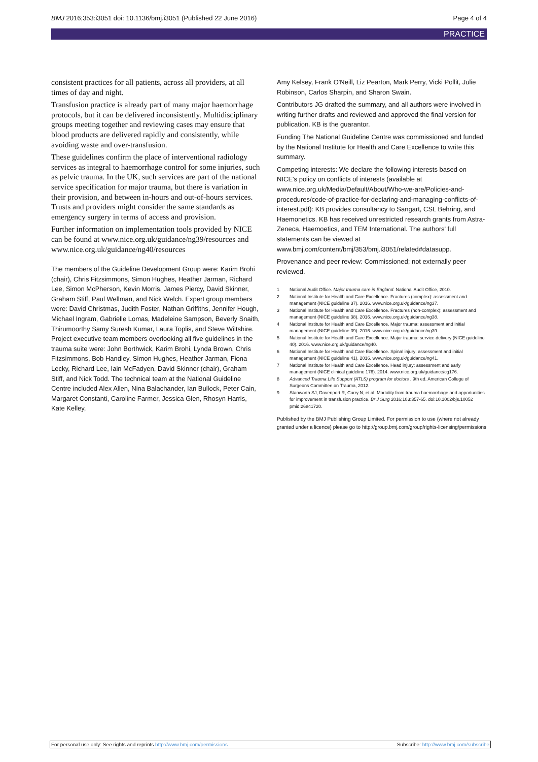BMJ 2016;353:i3051 doi: 10.1136/bmj.i3051 (Published 22 June 2016) Page 4 of 4
PRACTICE
consistent practices for all patients, across all providers, at all times of day and night.
Transfusion practice is already part of many major haemorrhage protocols, but it can be delivered inconsistently. Multidisciplinary groups meeting together and reviewing cases may ensure that blood products are delivered rapidly and consistently, while avoiding waste and over-transfusion.
These guidelines confirm the place of interventional radiology services as integral to haemorrhage control for some injuries, such as pelvic trauma. In the UK, such services are part of the national service specification for major trauma, but there is variation in their provision, and between in-hours and out-of-hours services. Trusts and providers might consider the same standards as emergency surgery in terms of access and provision.
Further information on implementation tools provided by NICE can be found at www.nice.org.uk/guidance/ng39/resources and www.nice.org.uk/guidance/ng40/resources
The members of the Guideline Development Group were: Karim Brohi (chair), Chris Fitzsimmons, Simon Hughes, Heather Jarman, Richard Lee, Simon McPherson, Kevin Morris, James Piercy, David Skinner, Graham Stiff, Paul Wellman, and Nick Welch. Expert group members were: David Christmas, Judith Foster, Nathan Griffiths, Jennifer Hough, Michael Ingram, Gabrielle Lomas, Madeleine Sampson, Beverly Snaith, Thirumoorthy Samy Suresh Kumar, Laura Toplis, and Steve Wiltshire. Project executive team members overlooking all five guidelines in the trauma suite were: John Borthwick, Karim Brohi, Lynda Brown, Chris Fitzsimmons, Bob Handley, Simon Hughes, Heather Jarman, Fiona Lecky, Richard Lee, Iain McFadyen, David Skinner (chair), Graham Stiff, and Nick Todd. The technical team at the National Guideline Centre included Alex Allen, Nina Balachander, Ian Bullock, Peter Cain, Margaret Constanti, Caroline Farmer, Jessica Glen, Rhosyn Harris, Kate Kelley,
Amy Kelsey, Frank O'Neill, Liz Pearton, Mark Perry, Vicki Pollit, Julie Robinson, Carlos Sharpin, and Sharon Swain.
Contributors JG drafted the summary, and all authors were involved in writing further drafts and reviewed and approved the final version for publication. KB is the guarantor.
Funding The National Guideline Centre was commissioned and funded by the National Institute for Health and Care Excellence to write this summary.
Competing interests: We declare the following interests based on NICE's policy on conflicts of interests (available at www.nice.org.uk/Media/Default/About/Who-we-are/Policies-and-procedures/code-of-practice-for-declaring-and-managing-conflicts-of-interest.pdf): KB provides consultancy to Sangart, CSL Behring, and Haemonetics. KB has received unrestricted research grants from Astra-Zeneca, Haemoetics, and TEM International. The authors' full statements can be viewed at www.bmj.com/content/bmj/353/bmj.i3051/related#datasupp.
Provenance and peer review: Commissioned; not externally peer reviewed.
1 National Audit Office. Major trauma care in England. National Audit Office, 2010.
2 National Institute for Health and Care Excellence. Fractures (complex): assessment and management (NICE guideline 37). 2016. www.nice.org.uk/guidance/ng37.
3 National Institute for Health and Care Excellence. Fractures (non-complex): assessment and management (NICE guideline 38). 2016. www.nice.org.uk/guidance/ng38.
4 National Institute for Health and Care Excellence. Major trauma: assessment and initial management (NICE guideline 39). 2016. www.nice.org.uk/guidance/ng39.
5 National Institute for Health and Care Excellence. Major trauma: service delivery (NICE guideline 40). 2016. www.nice.org.uk/guidance/ng40.
6 National Institute for Health and Care Excellence. Spinal injury: assessment and initial management (NICE guideline 41). 2016. www.nice.org.uk/guidance/ng41.
7 National Institute for Health and Care Excellence. Head injury: assessment and early management (NICE clinical guideline 176). 2014. www.nice.org.uk/guidance/cg176.
8 Advanced Trauma Life Support (ATLS) program for doctors . 9th ed. American College of Surgeons Committee on Trauma, 2012.
9 Stanworth SJ, Davenport R, Curry N, et al. Mortality from trauma haemorrhage and opportunities for improvement in transfusion practice. Br J Surg 2016;103:357-65. doi:10.1002/bjs.10052 pmid:26841720.
Published by the BMJ Publishing Group Limited. For permission to use (where not already granted under a licence) please go to http://group.bmj.com/group/rights-licensing/permissions
For personal use only: See rights and reprints http://www.bmj.com/permissions Subscribe: http://www.bmj.com/subscribe